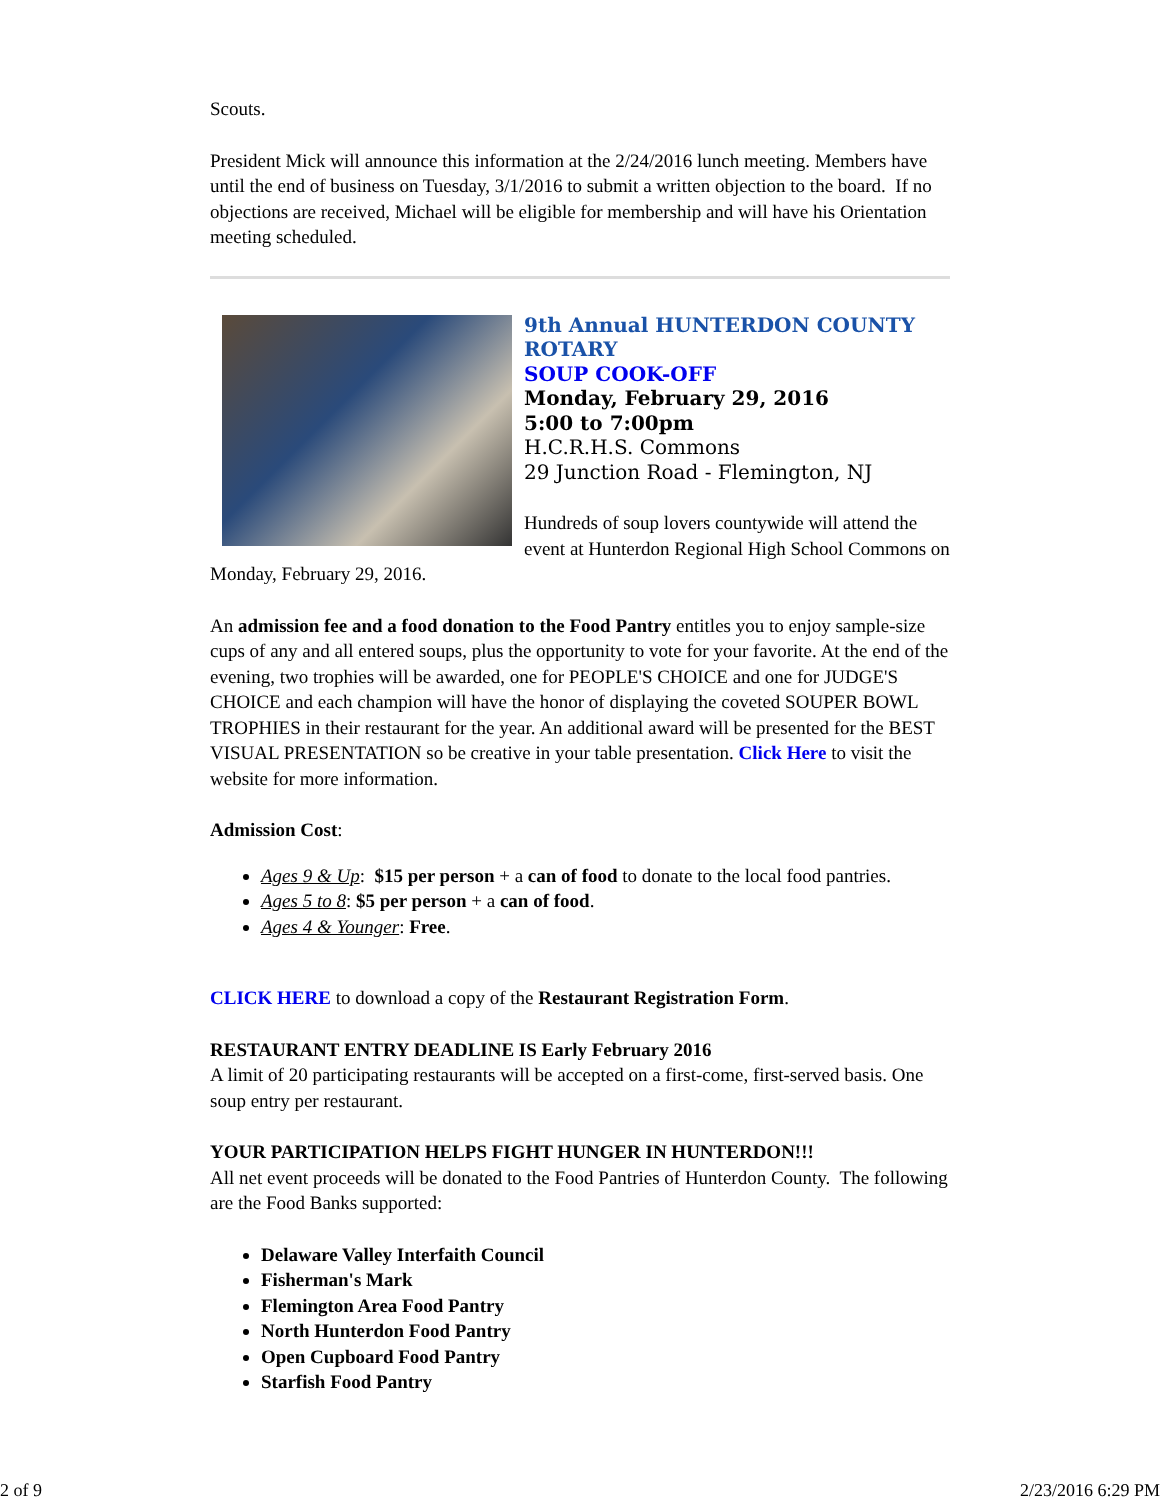Scouts.
President Mick will announce this information at the 2/24/2016 lunch meeting. Members have until the end of business on Tuesday, 3/1/2016 to submit a written objection to the board. If no objections are received, Michael will be eligible for membership and will have his Orientation meeting scheduled.
9th Annual HUNTERDON COUNTY ROTARY
SOUP COOK-OFF
Monday, February 29, 2016
5:00 to 7:00pm
H.C.R.H.S. Commons
29 Junction Road - Flemington, NJ
Hundreds of soup lovers countywide will attend the event at Hunterdon Regional High School Commons on Monday, February 29, 2016.
An admission fee and a food donation to the Food Pantry entitles you to enjoy sample-size cups of any and all entered soups, plus the opportunity to vote for your favorite. At the end of the evening, two trophies will be awarded, one for PEOPLE'S CHOICE and one for JUDGE'S CHOICE and each champion will have the honor of displaying the coveted SOUPER BOWL TROPHIES in their restaurant for the year. An additional award will be presented for the BEST VISUAL PRESENTATION so be creative in your table presentation. Click Here to visit the website for more information.
Admission Cost:
Ages 9 & Up: $15 per person + a can of food to donate to the local food pantries.
Ages 5 to 8: $5 per person + a can of food.
Ages 4 & Younger: Free.
CLICK HERE to download a copy of the Restaurant Registration Form.
RESTAURANT ENTRY DEADLINE IS Early February 2016
A limit of 20 participating restaurants will be accepted on a first-come, first-served basis. One soup entry per restaurant.
YOUR PARTICIPATION HELPS FIGHT HUNGER IN HUNTERDON!!!
All net event proceeds will be donated to the Food Pantries of Hunterdon County. The following are the Food Banks supported:
Delaware Valley Interfaith Council
Fisherman's Mark
Flemington Area Food Pantry
North Hunterdon Food Pantry
Open Cupboard Food Pantry
Starfish Food Pantry
2 of 9 2/23/2016 6:29 PM